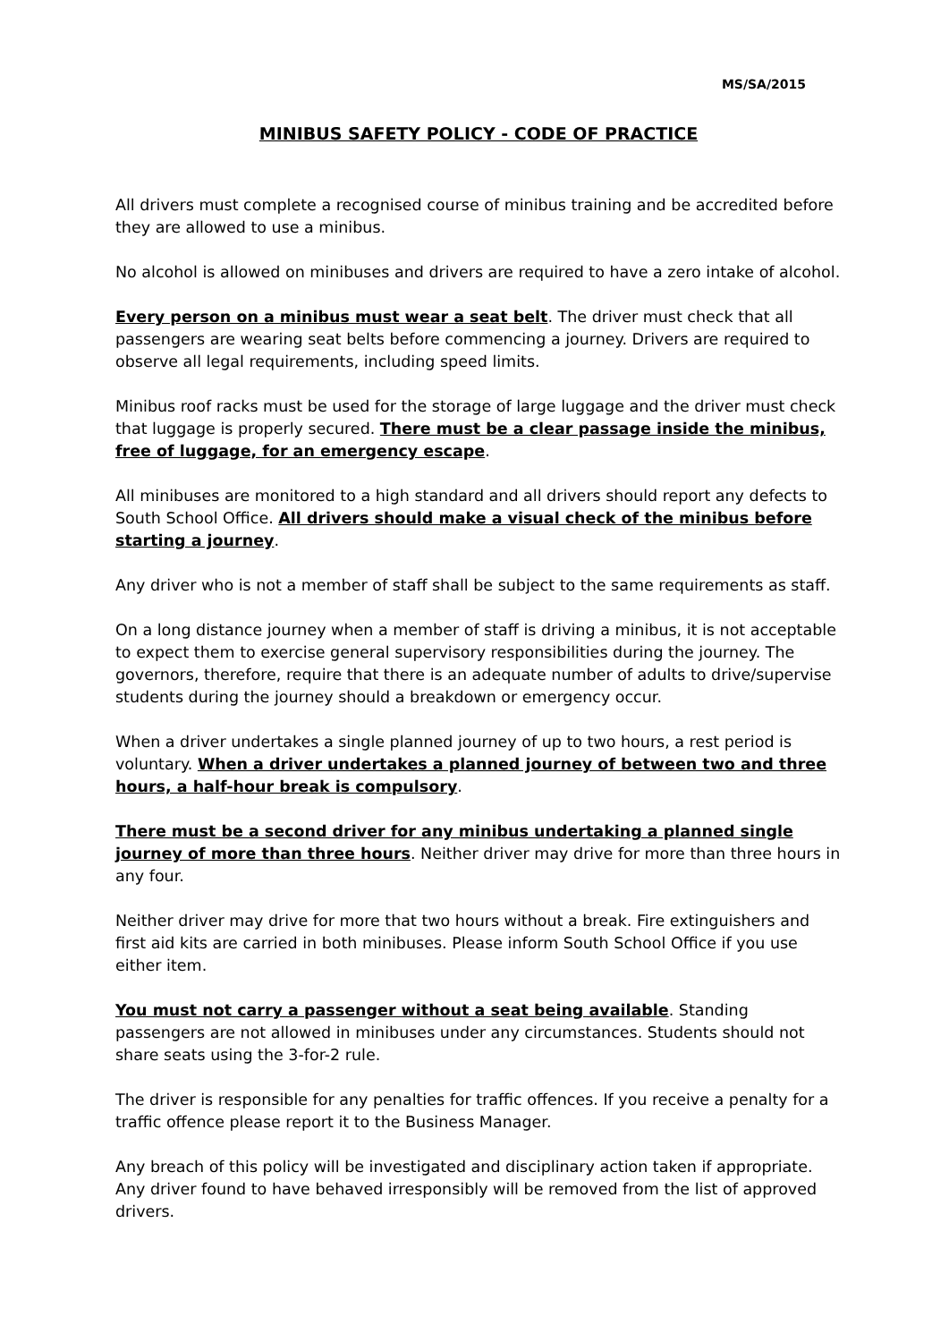MS/SA/2015
MINIBUS SAFETY POLICY - CODE OF PRACTICE
All drivers must complete a recognised course of minibus training and be accredited before they are allowed to use a minibus.
No alcohol is allowed on minibuses and drivers are required to have a zero intake of alcohol.
Every person on a minibus must wear a seat belt. The driver must check that all passengers are wearing seat belts before commencing a journey. Drivers are required to observe all legal requirements, including speed limits.
Minibus roof racks must be used for the storage of large luggage and the driver must check that luggage is properly secured. There must be a clear passage inside the minibus, free of luggage, for an emergency escape.
All minibuses are monitored to a high standard and all drivers should report any defects to South School Office. All drivers should make a visual check of the minibus before starting a journey.
Any driver who is not a member of staff shall be subject to the same requirements as staff.
On a long distance journey when a member of staff is driving a minibus, it is not acceptable to expect them to exercise general supervisory responsibilities during the journey. The governors, therefore, require that there is an adequate number of adults to drive/supervise students during the journey should a breakdown or emergency occur.
When a driver undertakes a single planned journey of up to two hours, a rest period is voluntary. When a driver undertakes a planned journey of between two and three hours, a half-hour break is compulsory.
There must be a second driver for any minibus undertaking a planned single journey of more than three hours. Neither driver may drive for more than three hours in any four.
Neither driver may drive for more that two hours without a break. Fire extinguishers and first aid kits are carried in both minibuses. Please inform South School Office if you use either item.
You must not carry a passenger without a seat being available. Standing passengers are not allowed in minibuses under any circumstances. Students should not share seats using the 3-for-2 rule.
The driver is responsible for any penalties for traffic offences. If you receive a penalty for a traffic offence please report it to the Business Manager.
Any breach of this policy will be investigated and disciplinary action taken if appropriate. Any driver found to have behaved irresponsibly will be removed from the list of approved drivers.